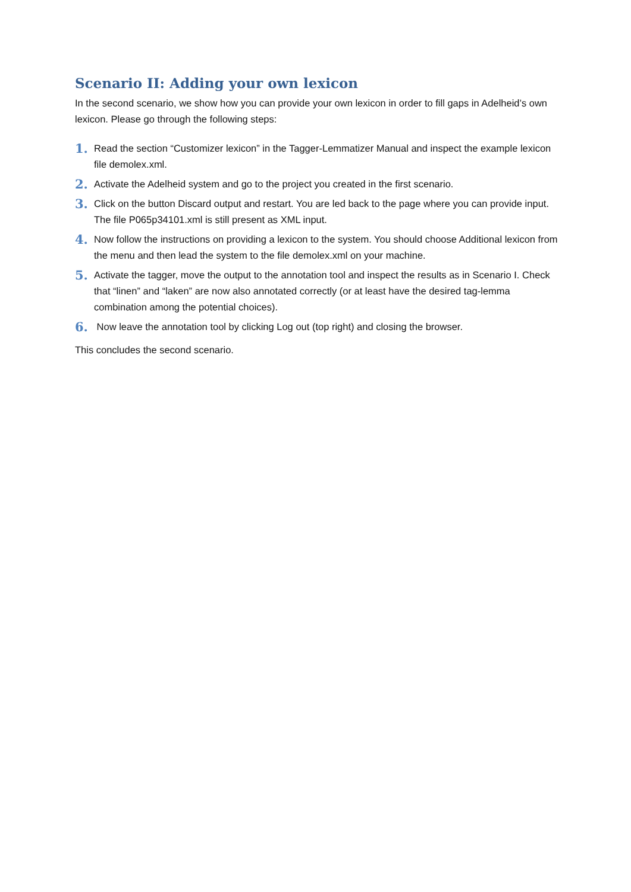Scenario II: Adding your own lexicon
In the second scenario, we show how you can provide your own lexicon in order to fill gaps in Adelheid’s own lexicon. Please go through the following steps:
1. Read the section “Customizer lexicon” in the Tagger-Lemmatizer Manual and inspect the example lexicon file demolex.xml.
2. Activate the Adelheid system and go to the project you created in the first scenario.
3. Click on the button Discard output and restart. You are led back to the page where you can provide input. The file P065p34101.xml is still present as XML input.
4. Now follow the instructions on providing a lexicon to the system. You should choose Additional lexicon from the menu and then lead the system to the file demolex.xml on your machine.
5. Activate the tagger, move the output to the annotation tool and inspect the results as in Scenario I. Check that “linen” and “laken” are now also annotated correctly (or at least have the desired tag-lemma combination among the potential choices).
6. Now leave the annotation tool by clicking Log out (top right) and closing the browser.
This concludes the second scenario.